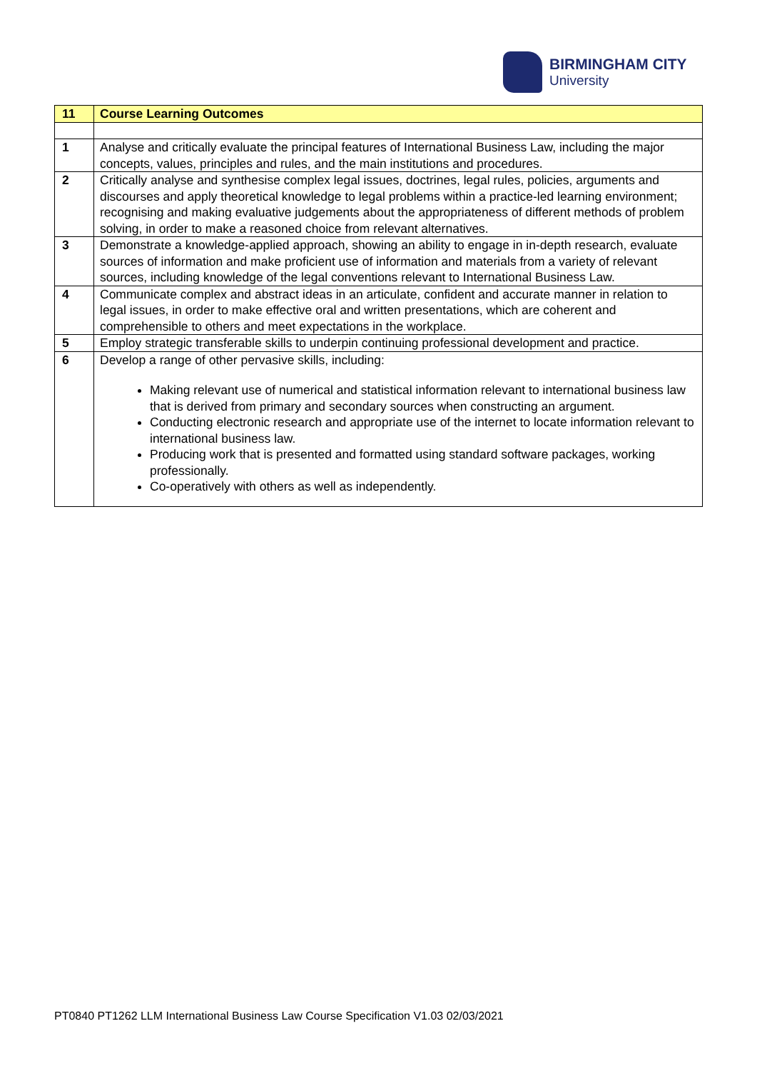BIRMINGHAM CITY
University
| 11 | Course Learning Outcomes |
| --- | --- |
| 1 | Analyse and critically evaluate the principal features of International Business Law, including the major concepts, values, principles and rules, and the main institutions and procedures. |
| 2 | Critically analyse and synthesise complex legal issues, doctrines, legal rules, policies, arguments and discourses and apply theoretical knowledge to legal problems within a practice-led learning environment; recognising and making evaluative judgements about the appropriateness of different methods of problem solving, in order to make a reasoned choice from relevant alternatives. |
| 3 | Demonstrate a knowledge-applied approach, showing an ability to engage in in-depth research, evaluate sources of information and make proficient use of information and materials from a variety of relevant sources, including knowledge of the legal conventions relevant to International Business Law. |
| 4 | Communicate complex and abstract ideas in an articulate, confident and accurate manner in relation to legal issues, in order to make effective oral and written presentations, which are coherent and comprehensible to others and meet expectations in the workplace. |
| 5 | Employ strategic transferable skills to underpin continuing professional development and practice. |
| 6 | Develop a range of other pervasive skills, including: Making relevant use of numerical and statistical information relevant to international business law that is derived from primary and secondary sources when constructing an argument. Conducting electronic research and appropriate use of the internet to locate information relevant to international business law. Producing work that is presented and formatted using standard software packages, working professionally. Co-operatively with others as well as independently. |
PT0840 PT1262 LLM International Business Law Course Specification V1.03 02/03/2021